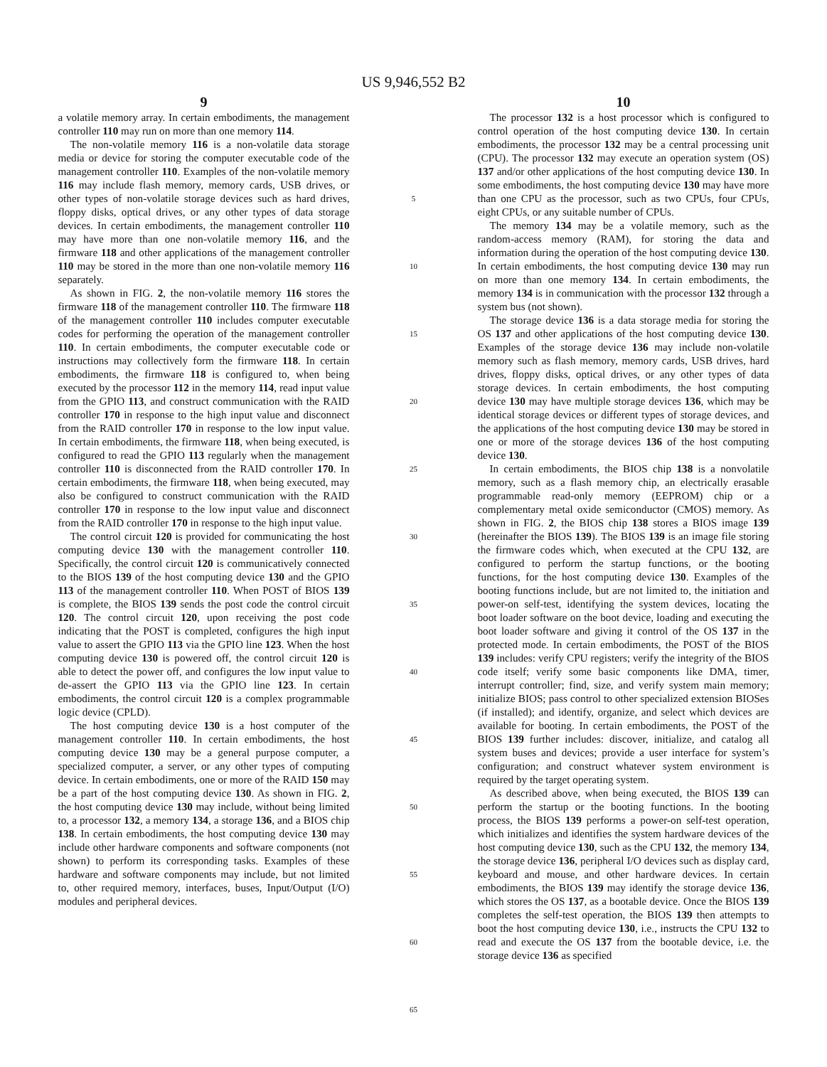US 9,946,552 B2
9
a volatile memory array. In certain embodiments, the management controller 110 may run on more than one memory 114.
The non-volatile memory 116 is a non-volatile data storage media or device for storing the computer executable code of the management controller 110. Examples of the non-volatile memory 116 may include flash memory, memory cards, USB drives, or other types of non-volatile storage devices such as hard drives, floppy disks, optical drives, or any other types of data storage devices. In certain embodiments, the management controller 110 may have more than one non-volatile memory 116, and the firmware 118 and other applications of the management controller 110 may be stored in the more than one non-volatile memory 116 separately.
As shown in FIG. 2, the non-volatile memory 116 stores the firmware 118 of the management controller 110. The firmware 118 of the management controller 110 includes computer executable codes for performing the operation of the management controller 110. In certain embodiments, the computer executable code or instructions may collectively form the firmware 118. In certain embodiments, the firmware 118 is configured to, when being executed by the processor 112 in the memory 114, read input value from the GPIO 113, and construct communication with the RAID controller 170 in response to the high input value and disconnect from the RAID controller 170 in response to the low input value. In certain embodiments, the firmware 118, when being executed, is configured to read the GPIO 113 regularly when the management controller 110 is disconnected from the RAID controller 170. In certain embodiments, the firmware 118, when being executed, may also be configured to construct communication with the RAID controller 170 in response to the low input value and disconnect from the RAID controller 170 in response to the high input value.
The control circuit 120 is provided for communicating the host computing device 130 with the management controller 110. Specifically, the control circuit 120 is communicatively connected to the BIOS 139 of the host computing device 130 and the GPIO 113 of the management controller 110. When POST of BIOS 139 is complete, the BIOS 139 sends the post code the control circuit 120. The control circuit 120, upon receiving the post code indicating that the POST is completed, configures the high input value to assert the GPIO 113 via the GPIO line 123. When the host computing device 130 is powered off, the control circuit 120 is able to detect the power off, and configures the low input value to de-assert the GPIO 113 via the GPIO line 123. In certain embodiments, the control circuit 120 is a complex programmable logic device (CPLD).
The host computing device 130 is a host computer of the management controller 110. In certain embodiments, the host computing device 130 may be a general purpose computer, a specialized computer, a server, or any other types of computing device. In certain embodiments, one or more of the RAID 150 may be a part of the host computing device 130. As shown in FIG. 2, the host computing device 130 may include, without being limited to, a processor 132, a memory 134, a storage 136, and a BIOS chip 138. In certain embodiments, the host computing device 130 may include other hardware components and software components (not shown) to perform its corresponding tasks. Examples of these hardware and software components may include, but not limited to, other required memory, interfaces, buses, Input/Output (I/O) modules and peripheral devices.
5
10
15
20
25
30
35
40
45
50
55
60
65
10
The processor 132 is a host processor which is configured to control operation of the host computing device 130. In certain embodiments, the processor 132 may be a central processing unit (CPU). The processor 132 may execute an operation system (OS) 137 and/or other applications of the host computing device 130. In some embodiments, the host computing device 130 may have more than one CPU as the processor, such as two CPUs, four CPUs, eight CPUs, or any suitable number of CPUs.
The memory 134 may be a volatile memory, such as the random-access memory (RAM), for storing the data and information during the operation of the host computing device 130. In certain embodiments, the host computing device 130 may run on more than one memory 134. In certain embodiments, the memory 134 is in communication with the processor 132 through a system bus (not shown).
The storage device 136 is a data storage media for storing the OS 137 and other applications of the host computing device 130. Examples of the storage device 136 may include non-volatile memory such as flash memory, memory cards, USB drives, hard drives, floppy disks, optical drives, or any other types of data storage devices. In certain embodiments, the host computing device 130 may have multiple storage devices 136, which may be identical storage devices or different types of storage devices, and the applications of the host computing device 130 may be stored in one or more of the storage devices 136 of the host computing device 130.
In certain embodiments, the BIOS chip 138 is a nonvolatile memory, such as a flash memory chip, an electrically erasable programmable read-only memory (EEPROM) chip or a complementary metal oxide semiconductor (CMOS) memory. As shown in FIG. 2, the BIOS chip 138 stores a BIOS image 139 (hereinafter the BIOS 139). The BIOS 139 is an image file storing the firmware codes which, when executed at the CPU 132, are configured to perform the startup functions, or the booting functions, for the host computing device 130. Examples of the booting functions include, but are not limited to, the initiation and power-on self-test, identifying the system devices, locating the boot loader software on the boot device, loading and executing the boot loader software and giving it control of the OS 137 in the protected mode. In certain embodiments, the POST of the BIOS 139 includes: verify CPU registers; verify the integrity of the BIOS code itself; verify some basic components like DMA, timer, interrupt controller; find, size, and verify system main memory; initialize BIOS; pass control to other specialized extension BIOSes (if installed); and identify, organize, and select which devices are available for booting. In certain embodiments, the POST of the BIOS 139 further includes: discover, initialize, and catalog all system buses and devices; provide a user interface for system’s configuration; and construct whatever system environment is required by the target operating system.
As described above, when being executed, the BIOS 139 can perform the startup or the booting functions. In the booting process, the BIOS 139 performs a power-on self-test operation, which initializes and identifies the system hardware devices of the host computing device 130, such as the CPU 132, the memory 134, the storage device 136, peripheral I/O devices such as display card, keyboard and mouse, and other hardware devices. In certain embodiments, the BIOS 139 may identify the storage device 136, which stores the OS 137, as a bootable device. Once the BIOS 139 completes the self-test operation, the BIOS 139 then attempts to boot the host computing device 130, i.e., instructs the CPU 132 to read and execute the OS 137 from the bootable device, i.e. the storage device 136 as specified